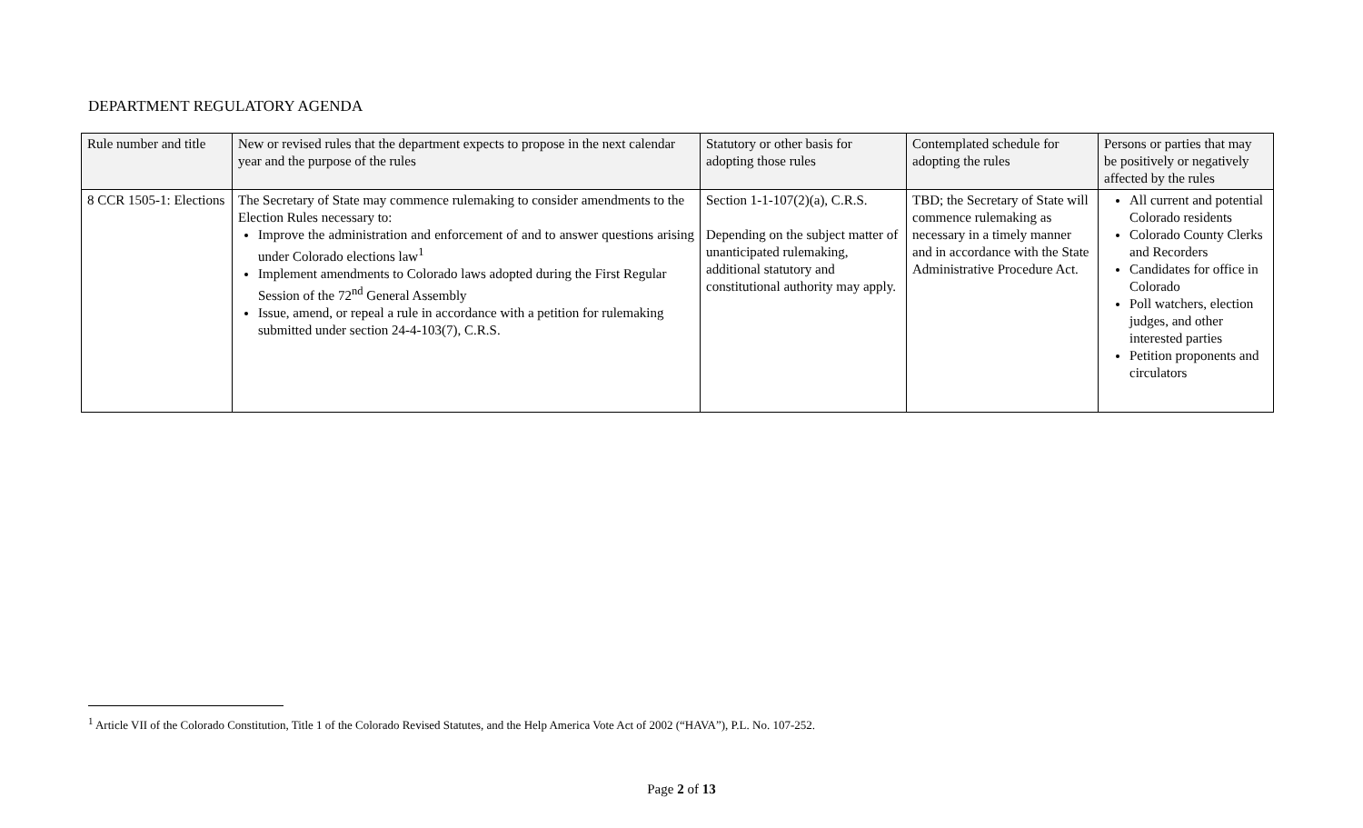DEPARTMENT REGULATORY AGENDA
| Rule number and title | New or revised rules that the department expects to propose in the next calendar year and the purpose of the rules | Statutory or other basis for adopting those rules | Contemplated schedule for adopting the rules | Persons or parties that may be positively or negatively affected by the rules |
| --- | --- | --- | --- | --- |
| 8 CCR 1505-1: Elections | The Secretary of State may commence rulemaking to consider amendments to the Election Rules necessary to: Improve the administration and enforcement of and to answer questions arising under Colorado elections law<sup>1</sup> Implement amendments to Colorado laws adopted during the First Regular Session of the 72<sup>nd</sup> General Assembly Issue, amend, or repeal a rule in accordance with a petition for rulemaking submitted under section 24-4-103(7), C.R.S. | Section 1-1-107(2)(a), C.R.S. Depending on the subject matter of unanticipated rulemaking, additional statutory and constitutional authority may apply. | TBD; the Secretary of State will commence rulemaking as necessary in a timely manner and in accordance with the State Administrative Procedure Act. | All current and potential Colorado residents Colorado County Clerks and Recorders Candidates for office in Colorado Poll watchers, election judges, and other interested parties Petition proponents and circulators |
<sup>1</sup> Article VII of the Colorado Constitution, Title 1 of the Colorado Revised Statutes, and the Help America Vote Act of 2002 (“HAVA”), P.L. No. 107-252.
Page 2 of 13